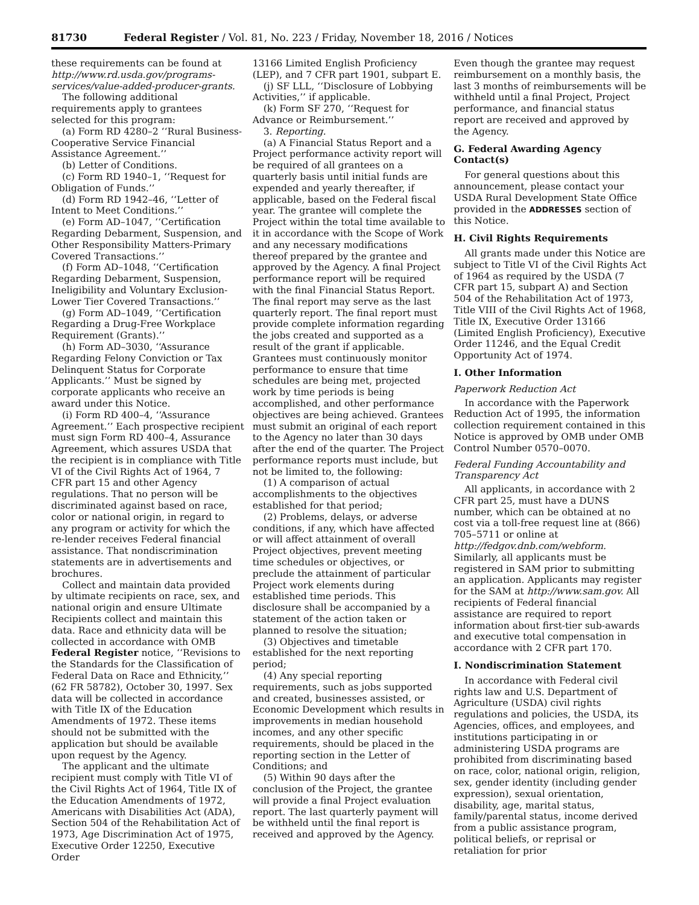81730 Federal Register / Vol. 81, No. 223 / Friday, November 18, 2016 / Notices
these requirements can be found at http://www.rd.usda.gov/programs-services/value-added-producer-grants.
The following additional requirements apply to grantees selected for this program:
(a) Form RD 4280–2 ‘‘Rural Business-Cooperative Service Financial Assistance Agreement.’’
(b) Letter of Conditions.
(c) Form RD 1940–1, ‘‘Request for Obligation of Funds.’’
(d) Form RD 1942–46, ‘‘Letter of Intent to Meet Conditions.’’
(e) Form AD–1047, ‘‘Certification Regarding Debarment, Suspension, and Other Responsibility Matters-Primary Covered Transactions.’’
(f) Form AD–1048, ‘‘Certification Regarding Debarment, Suspension, Ineligibility and Voluntary Exclusion-Lower Tier Covered Transactions.’’
(g) Form AD–1049, ‘‘Certification Regarding a Drug-Free Workplace Requirement (Grants).’’
(h) Form AD–3030, ‘‘Assurance Regarding Felony Conviction or Tax Delinquent Status for Corporate Applicants.’’ Must be signed by corporate applicants who receive an award under this Notice.
(i) Form RD 400–4, ‘‘Assurance Agreement.’’ Each prospective recipient must sign Form RD 400–4, Assurance Agreement, which assures USDA that the recipient is in compliance with Title VI of the Civil Rights Act of 1964, 7 CFR part 15 and other Agency regulations. That no person will be discriminated against based on race, color or national origin, in regard to any program or activity for which the re-lender receives Federal financial assistance. That nondiscrimination statements are in advertisements and brochures.
Collect and maintain data provided by ultimate recipients on race, sex, and national origin and ensure Ultimate Recipients collect and maintain this data. Race and ethnicity data will be collected in accordance with OMB Federal Register notice, ‘‘Revisions to the Standards for the Classification of Federal Data on Race and Ethnicity,’’ (62 FR 58782), October 30, 1997. Sex data will be collected in accordance with Title IX of the Education Amendments of 1972. These items should not be submitted with the application but should be available upon request by the Agency.
The applicant and the ultimate recipient must comply with Title VI of the Civil Rights Act of 1964, Title IX of the Education Amendments of 1972, Americans with Disabilities Act (ADA), Section 504 of the Rehabilitation Act of 1973, Age Discrimination Act of 1975, Executive Order 12250, Executive Order
13166 Limited English Proficiency (LEP), and 7 CFR part 1901, subpart E.
(j) SF LLL, ‘‘Disclosure of Lobbying Activities,’’ if applicable.
(k) Form SF 270, ‘‘Request for Advance or Reimbursement.’’
3. Reporting.
(a) A Financial Status Report and a Project performance activity report will be required of all grantees on a quarterly basis until initial funds are expended and yearly thereafter, if applicable, based on the Federal fiscal year. The grantee will complete the Project within the total time available to it in accordance with the Scope of Work and any necessary modifications thereof prepared by the grantee and approved by the Agency. A final Project performance report will be required with the final Financial Status Report. The final report may serve as the last quarterly report. The final report must provide complete information regarding the jobs created and supported as a result of the grant if applicable. Grantees must continuously monitor performance to ensure that time schedules are being met, projected work by time periods is being accomplished, and other performance objectives are being achieved. Grantees must submit an original of each report to the Agency no later than 30 days after the end of the quarter. The Project performance reports must include, but not be limited to, the following:
(1) A comparison of actual accomplishments to the objectives established for that period;
(2) Problems, delays, or adverse conditions, if any, which have affected or will affect attainment of overall Project objectives, prevent meeting time schedules or objectives, or preclude the attainment of particular Project work elements during established time periods. This disclosure shall be accompanied by a statement of the action taken or planned to resolve the situation;
(3) Objectives and timetable established for the next reporting period;
(4) Any special reporting requirements, such as jobs supported and created, businesses assisted, or Economic Development which results in improvements in median household incomes, and any other specific requirements, should be placed in the reporting section in the Letter of Conditions; and
(5) Within 90 days after the conclusion of the Project, the grantee will provide a final Project evaluation report. The last quarterly payment will be withheld until the final report is received and approved by the Agency.
Even though the grantee may request reimbursement on a monthly basis, the last 3 months of reimbursements will be withheld until a final Project, Project performance, and financial status report are received and approved by the Agency.
G. Federal Awarding Agency Contact(s)
For general questions about this announcement, please contact your USDA Rural Development State Office provided in the ADDRESSES section of this Notice.
H. Civil Rights Requirements
All grants made under this Notice are subject to Title VI of the Civil Rights Act of 1964 as required by the USDA (7 CFR part 15, subpart A) and Section 504 of the Rehabilitation Act of 1973, Title VIII of the Civil Rights Act of 1968, Title IX, Executive Order 13166 (Limited English Proficiency), Executive Order 11246, and the Equal Credit Opportunity Act of 1974.
I. Other Information
Paperwork Reduction Act
In accordance with the Paperwork Reduction Act of 1995, the information collection requirement contained in this Notice is approved by OMB under OMB Control Number 0570–0070.
Federal Funding Accountability and Transparency Act
All applicants, in accordance with 2 CFR part 25, must have a DUNS number, which can be obtained at no cost via a toll-free request line at (866) 705–5711 or online at http://fedgov.dnb.com/webform. Similarly, all applicants must be registered in SAM prior to submitting an application. Applicants may register for the SAM at http://www.sam.gov. All recipients of Federal financial assistance are required to report information about first-tier sub-awards and executive total compensation in accordance with 2 CFR part 170.
I. Nondiscrimination Statement
In accordance with Federal civil rights law and U.S. Department of Agriculture (USDA) civil rights regulations and policies, the USDA, its Agencies, offices, and employees, and institutions participating in or administering USDA programs are prohibited from discriminating based on race, color, national origin, religion, sex, gender identity (including gender expression), sexual orientation, disability, age, marital status, family/parental status, income derived from a public assistance program, political beliefs, or reprisal or retaliation for prior